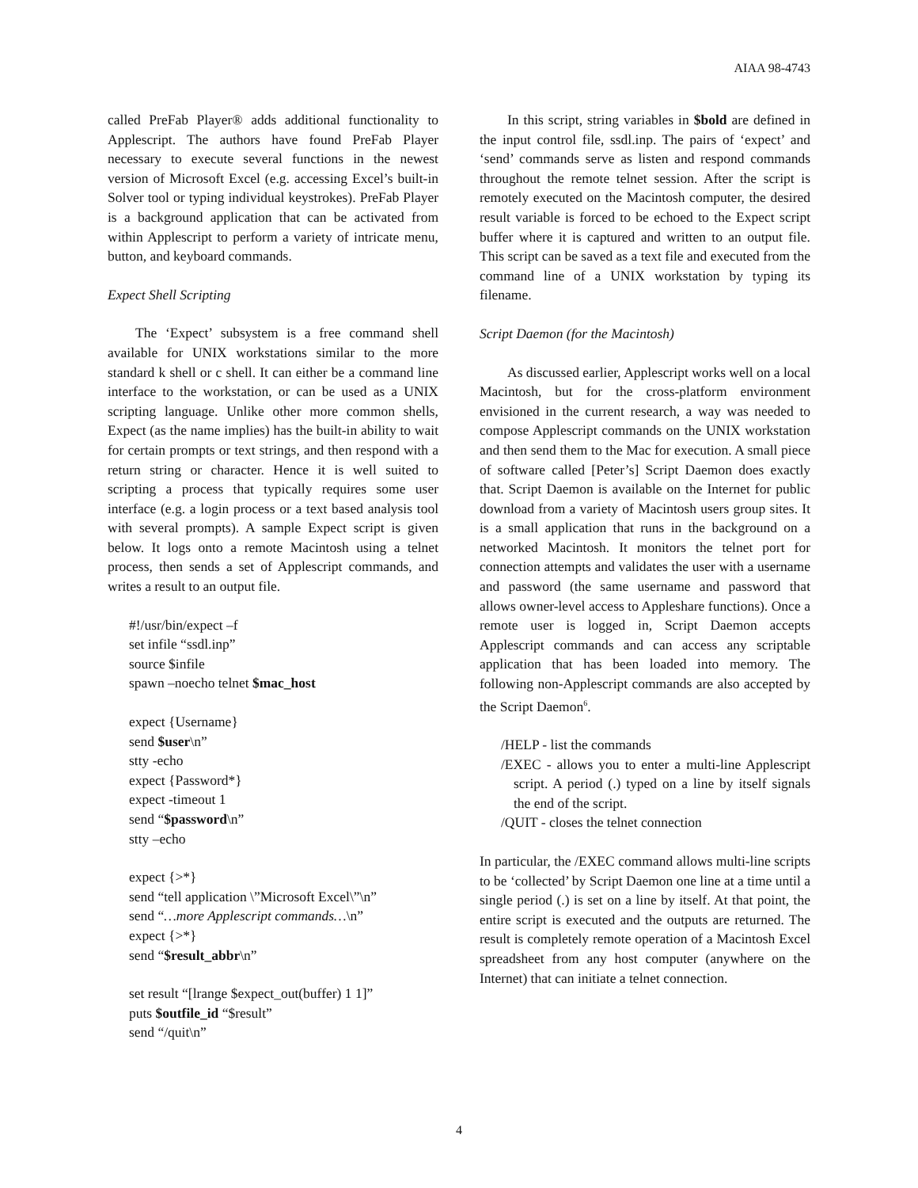AIAA 98-4743
called PreFab Player® adds additional functionality to Applescript. The authors have found PreFab Player necessary to execute several functions in the newest version of Microsoft Excel (e.g. accessing Excel’s built-in Solver tool or typing individual keystrokes). PreFab Player is a background application that can be activated from within Applescript to perform a variety of intricate menu, button, and keyboard commands.
Expect Shell Scripting
The ‘Expect’ subsystem is a free command shell available for UNIX workstations similar to the more standard k shell or c shell. It can either be a command line interface to the workstation, or can be used as a UNIX scripting language. Unlike other more common shells, Expect (as the name implies) has the built-in ability to wait for certain prompts or text strings, and then respond with a return string or character. Hence it is well suited to scripting a process that typically requires some user interface (e.g. a login process or a text based analysis tool with several prompts). A sample Expect script is given below. It logs onto a remote Macintosh using a telnet process, then sends a set of Applescript commands, and writes a result to an output file.
#!/usr/bin/expect –f
set infile “ssdl.inp”
source $infile
spawn –noecho telnet $mac_host
expect {Username}
send $user\n”
stty -echo
expect {Password*}
expect -timeout 1
send “$password\n”
stty –echo
expect {>*}
send “tell application \”Microsoft Excel\”\n”
send “…more Applescript commands…\n”
expect {>*}
send “$result_abbr\n”
set result “[lrange $expect_out(buffer) 1 1]”
puts $outfile_id “$result”
send “/quit\n”
In this script, string variables in $bold are defined in the input control file, ssdl.inp. The pairs of ‘expect’ and ‘send’ commands serve as listen and respond commands throughout the remote telnet session. After the script is remotely executed on the Macintosh computer, the desired result variable is forced to be echoed to the Expect script buffer where it is captured and written to an output file. This script can be saved as a text file and executed from the command line of a UNIX workstation by typing its filename.
Script Daemon (for the Macintosh)
As discussed earlier, Applescript works well on a local Macintosh, but for the cross-platform environment envisioned in the current research, a way was needed to compose Applescript commands on the UNIX workstation and then send them to the Mac for execution. A small piece of software called [Peter’s] Script Daemon does exactly that. Script Daemon is available on the Internet for public download from a variety of Macintosh users group sites. It is a small application that runs in the background on a networked Macintosh. It monitors the telnet port for connection attempts and validates the user with a username and password (the same username and password that allows owner-level access to Appleshare functions). Once a remote user is logged in, Script Daemon accepts Applescript commands and can access any scriptable application that has been loaded into memory. The following non-Applescript commands are also accepted by the Script Daemon<sup>6</sup>.
/HELP - list the commands
/EXEC - allows you to enter a multi-line Applescript script. A period (.) typed on a line by itself signals the end of the script.
/QUIT - closes the telnet connection
In particular, the /EXEC command allows multi-line scripts to be ‘collected’ by Script Daemon one line at a time until a single period (.) is set on a line by itself. At that point, the entire script is executed and the outputs are returned. The result is completely remote operation of a Macintosh Excel spreadsheet from any host computer (anywhere on the Internet) that can initiate a telnet connection.
4